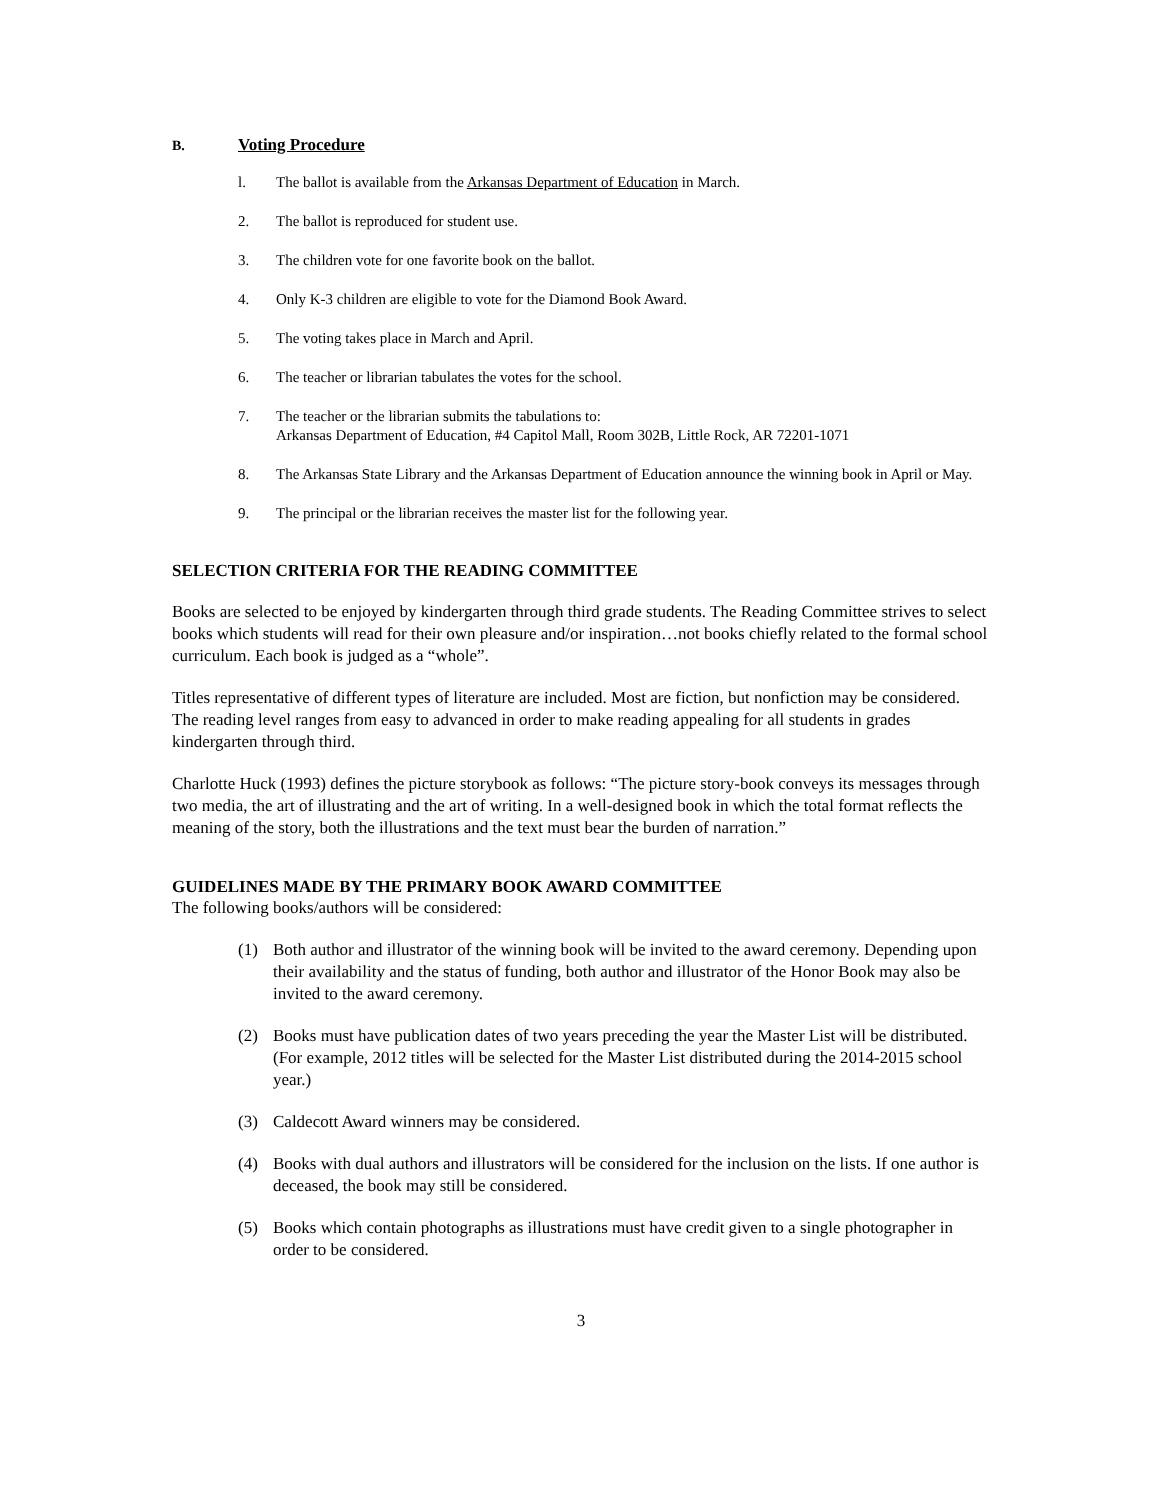B. Voting Procedure
l. The ballot is available from the Arkansas Department of Education in March.
2. The ballot is reproduced for student use.
3. The children vote for one favorite book on the ballot.
4. Only K-3 children are eligible to vote for the Diamond Book Award.
5. The voting takes place in March and April.
6. The teacher or librarian tabulates the votes for the school.
7. The teacher or the librarian submits the tabulations to:
Arkansas Department of Education, #4 Capitol Mall, Room 302B, Little Rock, AR 72201-1071
8. The Arkansas State Library and the Arkansas Department of Education announce the winning book in April or May.
9. The principal or the librarian receives the master list for the following year.
SELECTION CRITERIA FOR THE READING COMMITTEE
Books are selected to be enjoyed by kindergarten through third grade students. The Reading Committee strives to select books which students will read for their own pleasure and/or inspiration…not books chiefly related to the formal school curriculum. Each book is judged as a “whole”.
Titles representative of different types of literature are included. Most are fiction, but nonfiction may be considered. The reading level ranges from easy to advanced in order to make reading appealing for all students in grades kindergarten through third.
Charlotte Huck (1993) defines the picture storybook as follows: “The picture story-book conveys its messages through two media, the art of illustrating and the art of writing. In a well-designed book in which the total format reflects the meaning of the story, both the illustrations and the text must bear the burden of narration.”
GUIDELINES MADE BY THE PRIMARY BOOK AWARD COMMITTEE
The following books/authors will be considered:
(1) Both author and illustrator of the winning book will be invited to the award ceremony. Depending upon their availability and the status of funding, both author and illustrator of the Honor Book may also be invited to the award ceremony.
(2) Books must have publication dates of two years preceding the year the Master List will be distributed. (For example, 2012 titles will be selected for the Master List distributed during the 2014-2015 school year.)
(3) Caldecott Award winners may be considered.
(4) Books with dual authors and illustrators will be considered for the inclusion on the lists. If one author is deceased, the book may still be considered.
(5) Books which contain photographs as illustrations must have credit given to a single photographer in order to be considered.
3